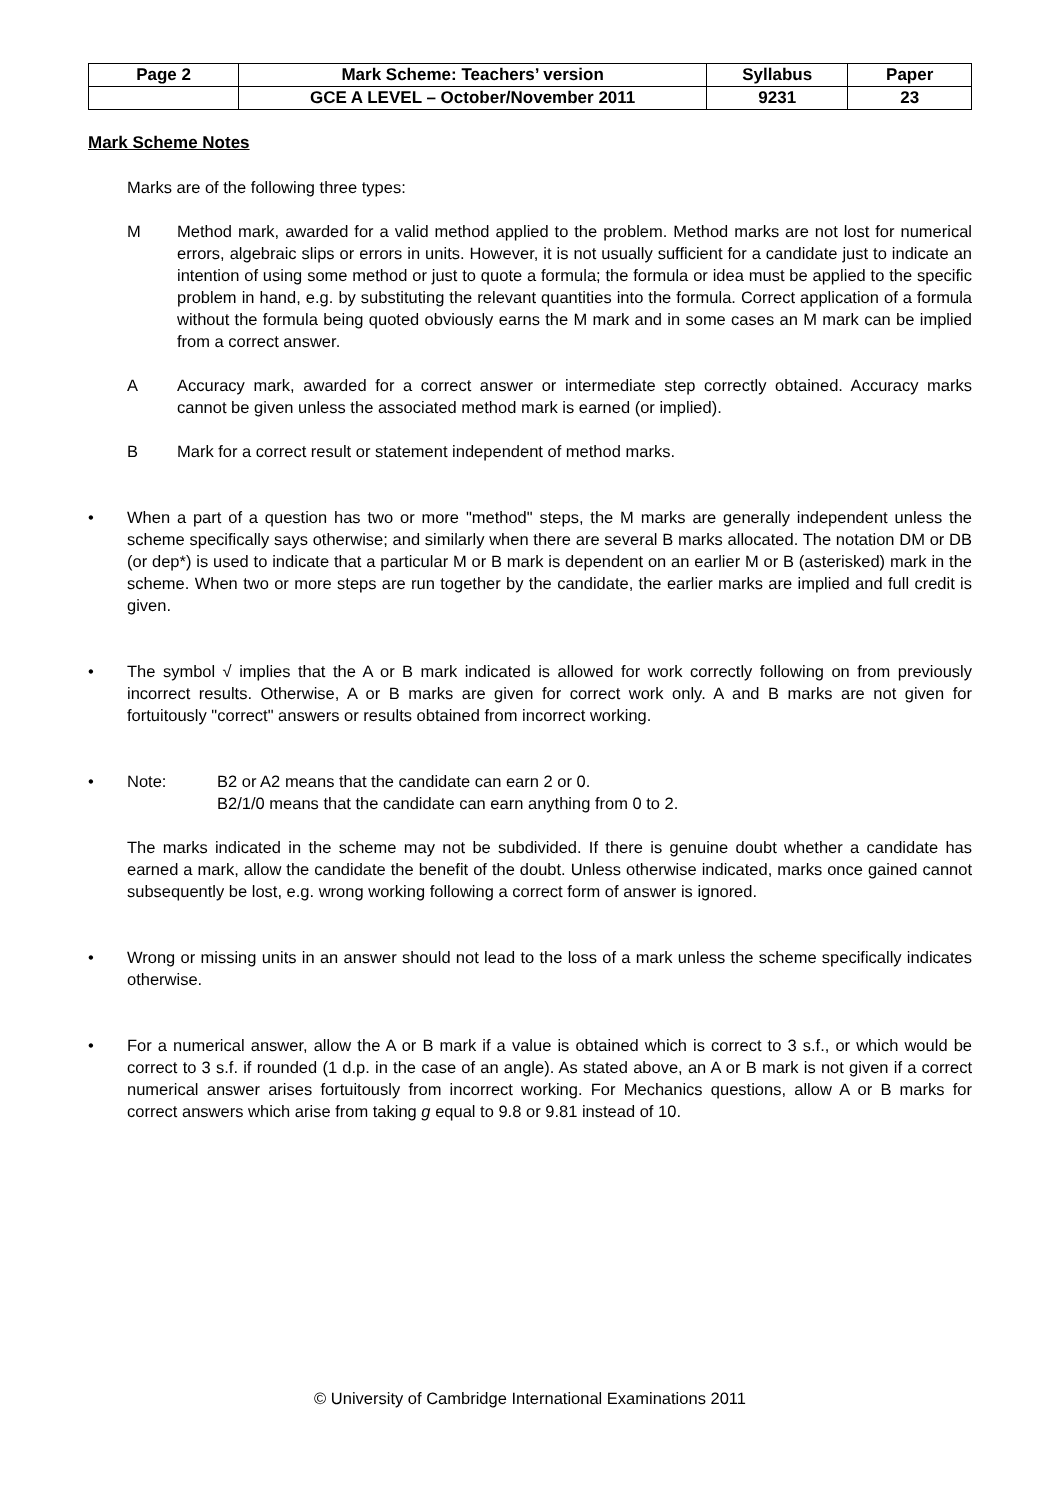| Page 2 | Mark Scheme: Teachers’ version | Syllabus | Paper |
| | GCE A LEVEL – October/November 2011 | 9231 | 23 |
Mark Scheme Notes
Marks are of the following three types:
M Method mark, awarded for a valid method applied to the problem. Method marks are not lost for numerical errors, algebraic slips or errors in units. However, it is not usually sufficient for a candidate just to indicate an intention of using some method or just to quote a formula; the formula or idea must be applied to the specific problem in hand, e.g. by substituting the relevant quantities into the formula. Correct application of a formula without the formula being quoted obviously earns the M mark and in some cases an M mark can be implied from a correct answer.
A Accuracy mark, awarded for a correct answer or intermediate step correctly obtained. Accuracy marks cannot be given unless the associated method mark is earned (or implied).
B Mark for a correct result or statement independent of method marks.
• When a part of a question has two or more "method" steps, the M marks are generally independent unless the scheme specifically says otherwise; and similarly when there are several B marks allocated. The notation DM or DB (or dep*) is used to indicate that a particular M or B mark is dependent on an earlier M or B (asterisked) mark in the scheme. When two or more steps are run together by the candidate, the earlier marks are implied and full credit is given.
• The symbol √ implies that the A or B mark indicated is allowed for work correctly following on from previously incorrect results. Otherwise, A or B marks are given for correct work only. A and B marks are not given for fortuitously "correct" answers or results obtained from incorrect working.
• Note: B2 or A2 means that the candidate can earn 2 or 0.
B2/1/0 means that the candidate can earn anything from 0 to 2.
The marks indicated in the scheme may not be subdivided. If there is genuine doubt whether a candidate has earned a mark, allow the candidate the benefit of the doubt. Unless otherwise indicated, marks once gained cannot subsequently be lost, e.g. wrong working following a correct form of answer is ignored.
• Wrong or missing units in an answer should not lead to the loss of a mark unless the scheme specifically indicates otherwise.
• For a numerical answer, allow the A or B mark if a value is obtained which is correct to 3 s.f., or which would be correct to 3 s.f. if rounded (1 d.p. in the case of an angle). As stated above, an A or B mark is not given if a correct numerical answer arises fortuitously from incorrect working. For Mechanics questions, allow A or B marks for correct answers which arise from taking g equal to 9.8 or 9.81 instead of 10.
© University of Cambridge International Examinations 2011